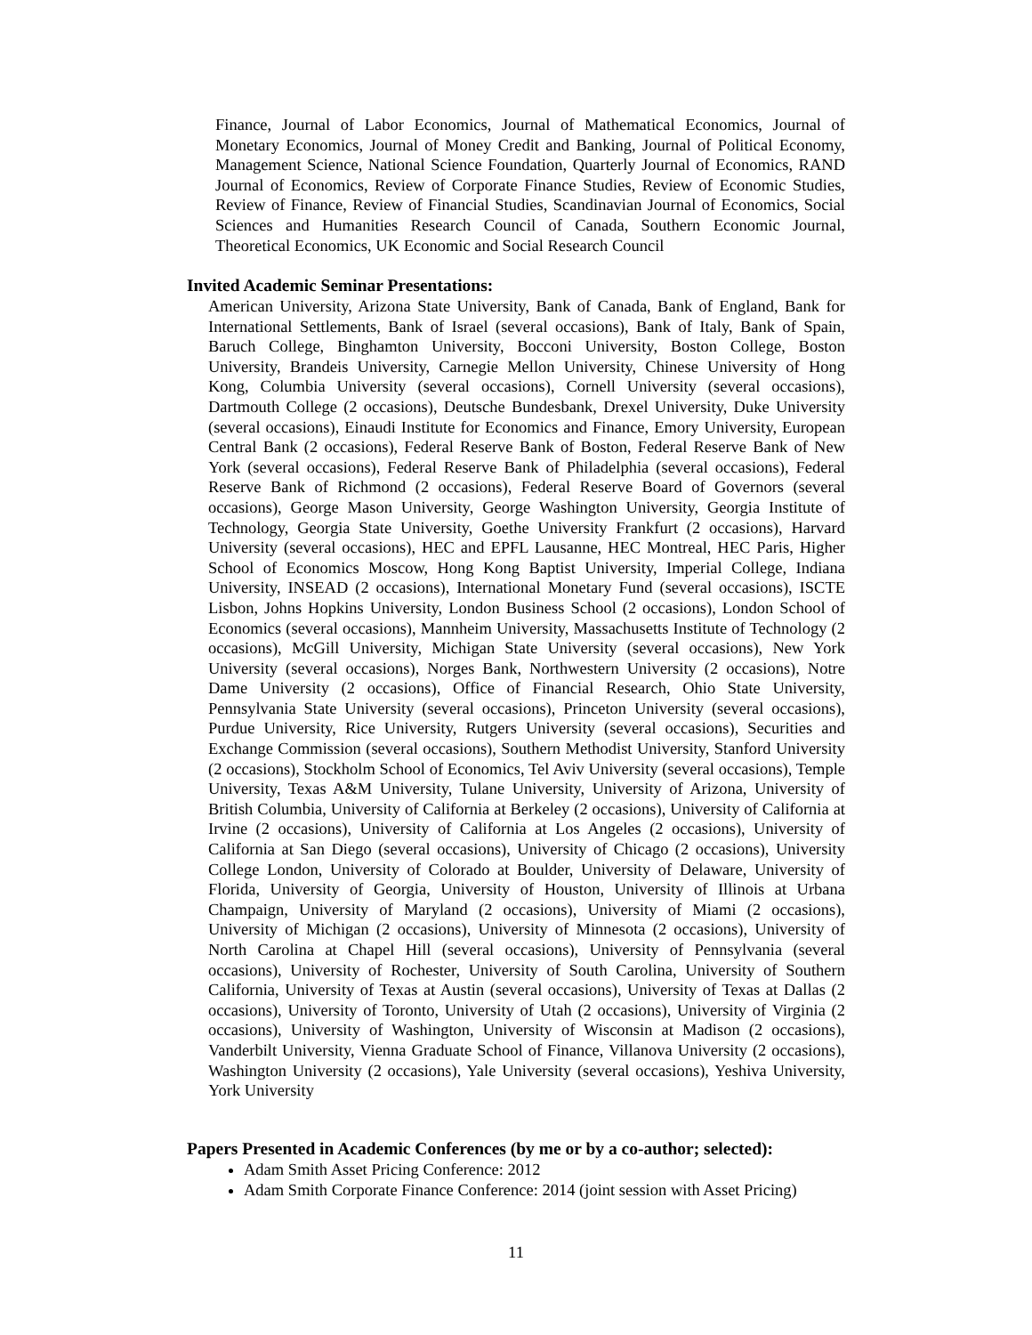Finance, Journal of Labor Economics, Journal of Mathematical Economics, Journal of Monetary Economics, Journal of Money Credit and Banking, Journal of Political Economy, Management Science, National Science Foundation, Quarterly Journal of Economics, RAND Journal of Economics, Review of Corporate Finance Studies, Review of Economic Studies, Review of Finance, Review of Financial Studies, Scandinavian Journal of Economics, Social Sciences and Humanities Research Council of Canada, Southern Economic Journal, Theoretical Economics, UK Economic and Social Research Council
Invited Academic Seminar Presentations:
American University, Arizona State University, Bank of Canada, Bank of England, Bank for International Settlements, Bank of Israel (several occasions), Bank of Italy, Bank of Spain, Baruch College, Binghamton University, Bocconi University, Boston College, Boston University, Brandeis University, Carnegie Mellon University, Chinese University of Hong Kong, Columbia University (several occasions), Cornell University (several occasions), Dartmouth College (2 occasions), Deutsche Bundesbank, Drexel University, Duke University (several occasions), Einaudi Institute for Economics and Finance, Emory University, European Central Bank (2 occasions), Federal Reserve Bank of Boston, Federal Reserve Bank of New York (several occasions), Federal Reserve Bank of Philadelphia (several occasions), Federal Reserve Bank of Richmond (2 occasions), Federal Reserve Board of Governors (several occasions), George Mason University, George Washington University, Georgia Institute of Technology, Georgia State University, Goethe University Frankfurt (2 occasions), Harvard University (several occasions), HEC and EPFL Lausanne, HEC Montreal, HEC Paris, Higher School of Economics Moscow, Hong Kong Baptist University, Imperial College, Indiana University, INSEAD (2 occasions), International Monetary Fund (several occasions), ISCTE Lisbon, Johns Hopkins University, London Business School (2 occasions), London School of Economics (several occasions), Mannheim University, Massachusetts Institute of Technology (2 occasions), McGill University, Michigan State University (several occasions), New York University (several occasions), Norges Bank, Northwestern University (2 occasions), Notre Dame University (2 occasions), Office of Financial Research, Ohio State University, Pennsylvania State University (several occasions), Princeton University (several occasions), Purdue University, Rice University, Rutgers University (several occasions), Securities and Exchange Commission (several occasions), Southern Methodist University, Stanford University (2 occasions), Stockholm School of Economics, Tel Aviv University (several occasions), Temple University, Texas A&M University, Tulane University, University of Arizona, University of British Columbia, University of California at Berkeley (2 occasions), University of California at Irvine (2 occasions), University of California at Los Angeles (2 occasions), University of California at San Diego (several occasions), University of Chicago (2 occasions), University College London, University of Colorado at Boulder, University of Delaware, University of Florida, University of Georgia, University of Houston, University of Illinois at Urbana Champaign, University of Maryland (2 occasions), University of Miami (2 occasions), University of Michigan (2 occasions), University of Minnesota (2 occasions), University of North Carolina at Chapel Hill (several occasions), University of Pennsylvania (several occasions), University of Rochester, University of South Carolina, University of Southern California, University of Texas at Austin (several occasions), University of Texas at Dallas (2 occasions), University of Toronto, University of Utah (2 occasions), University of Virginia (2 occasions), University of Washington, University of Wisconsin at Madison (2 occasions), Vanderbilt University, Vienna Graduate School of Finance, Villanova University (2 occasions), Washington University (2 occasions), Yale University (several occasions), Yeshiva University, York University
Papers Presented in Academic Conferences (by me or by a co-author; selected):
Adam Smith Asset Pricing Conference: 2012
Adam Smith Corporate Finance Conference: 2014 (joint session with Asset Pricing)
11